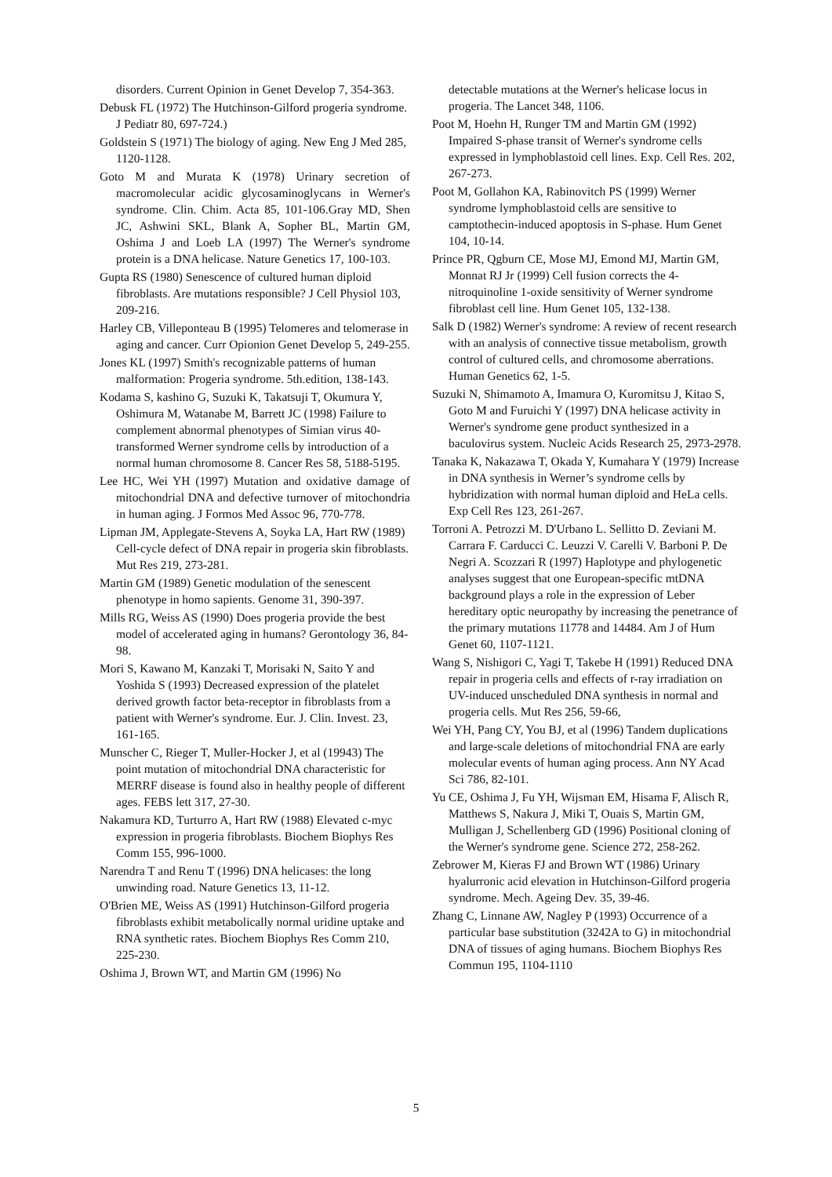disorders. Current Opinion in Genet Develop 7, 354-363.
Debusk FL (1972) The Hutchinson-Gilford progeria syndrome. J Pediatr 80, 697-724.)
Goldstein S (1971) The biology of aging. New Eng J Med 285, 1120-1128.
Goto M and Murata K (1978) Urinary secretion of macromolecular acidic glycosaminoglycans in Werner's syndrome. Clin. Chim. Acta 85, 101-106.Gray MD, Shen JC, Ashwini SKL, Blank A, Sopher BL, Martin GM, Oshima J and Loeb LA (1997) The Werner's syndrome protein is a DNA helicase. Nature Genetics 17, 100-103.
Gupta RS (1980) Senescence of cultured human diploid fibroblasts. Are mutations responsible? J Cell Physiol 103, 209-216.
Harley CB, Villeponteau B (1995) Telomeres and telomerase in aging and cancer. Curr Opionion Genet Develop 5, 249-255.
Jones KL (1997) Smith's recognizable patterns of human malformation: Progeria syndrome. 5th.edition, 138-143.
Kodama S, kashino G, Suzuki K, Takatsuji T, Okumura Y, Oshimura M, Watanabe M, Barrett JC (1998) Failure to complement abnormal phenotypes of Simian virus 40-transformed Werner syndrome cells by introduction of a normal human chromosome 8. Cancer Res 58, 5188-5195.
Lee HC, Wei YH (1997) Mutation and oxidative damage of mitochondrial DNA and defective turnover of mitochondria in human aging. J Formos Med Assoc 96, 770-778.
Lipman JM, Applegate-Stevens A, Soyka LA, Hart RW (1989) Cell-cycle defect of DNA repair in progeria skin fibroblasts. Mut Res 219, 273-281.
Martin GM (1989) Genetic modulation of the senescent phenotype in homo sapients. Genome 31, 390-397.
Mills RG, Weiss AS (1990) Does progeria provide the best model of accelerated aging in humans? Gerontology 36, 84-98.
Mori S, Kawano M, Kanzaki T, Morisaki N, Saito Y and Yoshida S (1993) Decreased expression of the platelet derived growth factor beta-receptor in fibroblasts from a patient with Werner's syndrome. Eur. J. Clin. Invest. 23, 161-165.
Munscher C, Rieger T, Muller-Hocker J, et al (19943) The point mutation of mitochondrial DNA characteristic for MERRF disease is found also in healthy people of different ages. FEBS lett 317, 27-30.
Nakamura KD, Turturro A, Hart RW (1988) Elevated c-myc expression in progeria fibroblasts. Biochem Biophys Res Comm 155, 996-1000.
Narendra T and Renu T (1996) DNA helicases: the long unwinding road. Nature Genetics 13, 11-12.
O'Brien ME, Weiss AS (1991) Hutchinson-Gilford progeria fibroblasts exhibit metabolically normal uridine uptake and RNA synthetic rates. Biochem Biophys Res Comm 210, 225-230.
Oshima J, Brown WT, and Martin GM (1996) No
detectable mutations at the Werner's helicase locus in progeria. The Lancet 348, 1106.
Poot M, Hoehn H, Runger TM and Martin GM (1992) Impaired S-phase transit of Werner's syndrome cells expressed in lymphoblastoid cell lines. Exp. Cell Res. 202, 267-273.
Poot M, Gollahon KA, Rabinovitch PS (1999) Werner syndrome lymphoblastoid cells are sensitive to camptothecin-induced apoptosis in S-phase. Hum Genet 104, 10-14.
Prince PR, Qgburn CE, Mose MJ, Emond MJ, Martin GM, Monnat RJ Jr (1999) Cell fusion corrects the 4-nitroquinoline 1-oxide sensitivity of Werner syndrome fibroblast cell line. Hum Genet 105, 132-138.
Salk D (1982) Werner's syndrome: A review of recent research with an analysis of connective tissue metabolism, growth control of cultured cells, and chromosome aberrations. Human Genetics 62, 1-5.
Suzuki N, Shimamoto A, Imamura O, Kuromitsu J, Kitao S, Goto M and Furuichi Y (1997) DNA helicase activity in Werner's syndrome gene product synthesized in a baculovirus system. Nucleic Acids Research 25, 2973-2978.
Tanaka K, Nakazawa T, Okada Y, Kumahara Y (1979) Increase in DNA synthesis in Werner’s syndrome cells by hybridization with normal human diploid and HeLa cells. Exp Cell Res 123, 261-267.
Torroni A. Petrozzi M. D'Urbano L. Sellitto D. Zeviani M. Carrara F. Carducci C. Leuzzi V. Carelli V. Barboni P. De Negri A. Scozzari R (1997) Haplotype and phylogenetic analyses suggest that one European-specific mtDNA background plays a role in the expression of Leber hereditary optic neuropathy by increasing the penetrance of the primary mutations 11778 and 14484. Am J of Hum Genet 60, 1107-1121.
Wang S, Nishigori C, Yagi T, Takebe H (1991) Reduced DNA repair in progeria cells and effects of r-ray irradiation on UV-induced unscheduled DNA synthesis in normal and progeria cells. Mut Res 256, 59-66,
Wei YH, Pang CY, You BJ, et al (1996) Tandem duplications and large-scale deletions of mitochondrial FNA are early molecular events of human aging process. Ann NY Acad Sci 786, 82-101.
Yu CE, Oshima J, Fu YH, Wijsman EM, Hisama F, Alisch R, Matthews S, Nakura J, Miki T, Ouais S, Martin GM, Mulligan J, Schellenberg GD (1996) Positional cloning of the Werner's syndrome gene. Science 272, 258-262.
Zebrower M, Kieras FJ and Brown WT (1986) Urinary hyalurronic acid elevation in Hutchinson-Gilford progeria syndrome. Mech. Ageing Dev. 35, 39-46.
Zhang C, Linnane AW, Nagley P (1993) Occurrence of a particular base substitution (3242A to G) in mitochondrial DNA of tissues of aging humans. Biochem Biophys Res Commun 195, 1104-1110
5